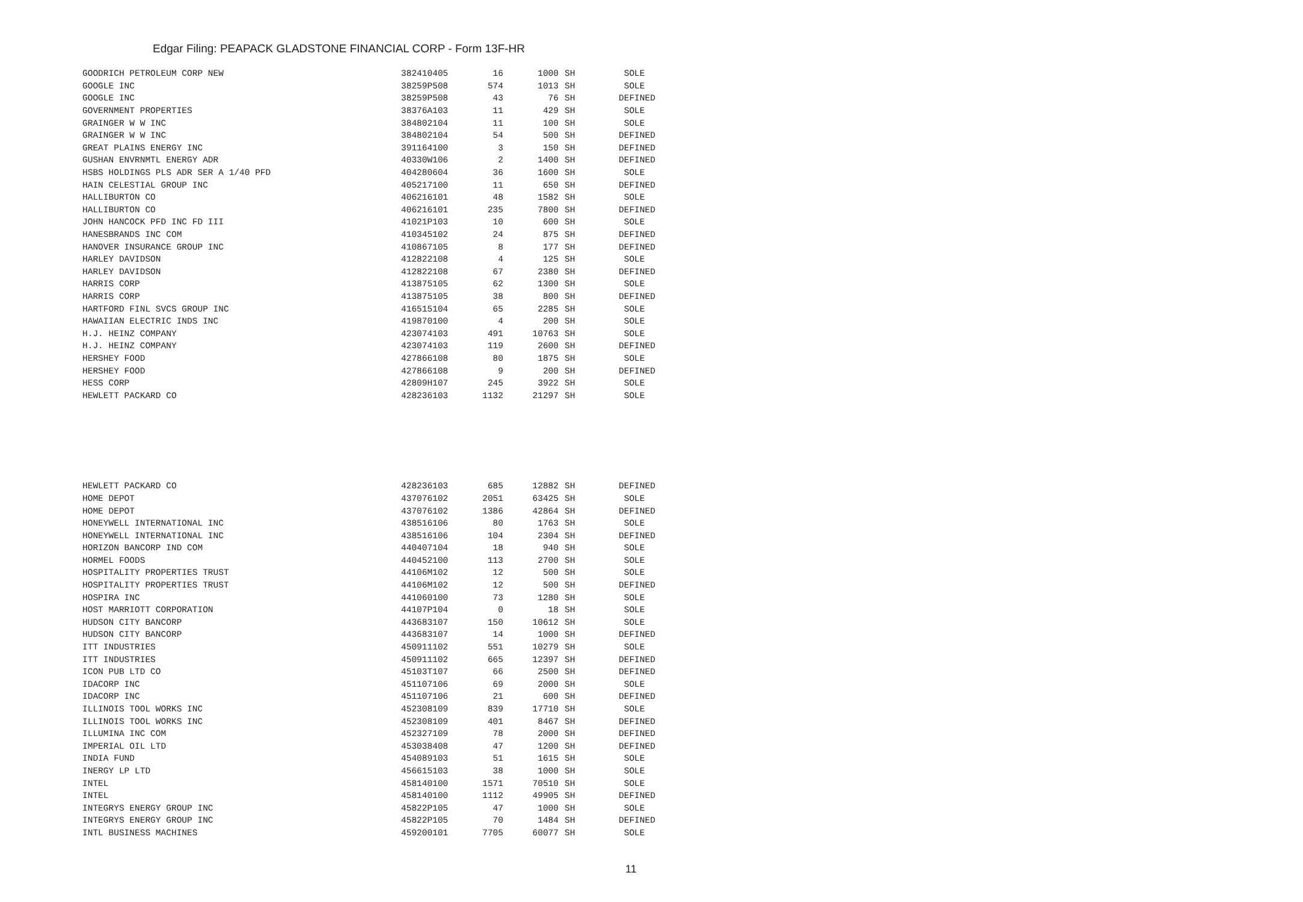Edgar Filing: PEAPACK GLADSTONE FINANCIAL CORP - Form 13F-HR
| GOODRICH PETROLEUM CORP NEW | 382410405 | 16 | 1000 | SH | SOLE |
| GOOGLE INC | 38259P508 | 574 | 1013 | SH | SOLE |
| GOOGLE INC | 38259P508 | 43 | 76 | SH | DEFINED |
| GOVERNMENT PROPERTIES | 38376A103 | 11 | 429 | SH | SOLE |
| GRAINGER W W INC | 384802104 | 11 | 100 | SH | SOLE |
| GRAINGER W W INC | 384802104 | 54 | 500 | SH | DEFINED |
| GREAT PLAINS ENERGY INC | 391164100 | 3 | 150 | SH | DEFINED |
| GUSHAN ENVRNMTL ENERGY ADR | 40330W106 | 2 | 1400 | SH | DEFINED |
| HSBS HOLDINGS PLS ADR SER A 1/40 PFD | 404280604 | 36 | 1600 | SH | SOLE |
| HAIN CELESTIAL GROUP INC | 405217100 | 11 | 650 | SH | DEFINED |
| HALLIBURTON CO | 406216101 | 48 | 1582 | SH | SOLE |
| HALLIBURTON CO | 406216101 | 235 | 7800 | SH | DEFINED |
| JOHN HANCOCK PFD INC FD III | 41021P103 | 10 | 600 | SH | SOLE |
| HANESBRANDS INC COM | 410345102 | 24 | 875 | SH | DEFINED |
| HANOVER INSURANCE GROUP INC | 410867105 | 8 | 177 | SH | DEFINED |
| HARLEY DAVIDSON | 412822108 | 4 | 125 | SH | SOLE |
| HARLEY DAVIDSON | 412822108 | 67 | 2380 | SH | DEFINED |
| HARRIS CORP | 413875105 | 62 | 1300 | SH | SOLE |
| HARRIS CORP | 413875105 | 38 | 800 | SH | DEFINED |
| HARTFORD FINL SVCS GROUP INC | 416515104 | 65 | 2285 | SH | SOLE |
| HAWAIIAN ELECTRIC INDS INC | 419870100 | 4 | 200 | SH | SOLE |
| H.J. HEINZ COMPANY | 423074103 | 491 | 10763 | SH | SOLE |
| H.J. HEINZ COMPANY | 423074103 | 119 | 2600 | SH | DEFINED |
| HERSHEY FOOD | 427866108 | 80 | 1875 | SH | SOLE |
| HERSHEY FOOD | 427866108 | 9 | 200 | SH | DEFINED |
| HESS CORP | 42809H107 | 245 | 3922 | SH | SOLE |
| HEWLETT PACKARD CO | 428236103 | 1132 | 21297 | SH | SOLE |
| HEWLETT PACKARD CO | 428236103 | 685 | 12882 | SH | DEFINED |
| HOME DEPOT | 437076102 | 2051 | 63425 | SH | SOLE |
| HOME DEPOT | 437076102 | 1386 | 42864 | SH | DEFINED |
| HONEYWELL INTERNATIONAL INC | 438516106 | 80 | 1763 | SH | SOLE |
| HONEYWELL INTERNATIONAL INC | 438516106 | 104 | 2304 | SH | DEFINED |
| HORIZON BANCORP IND COM | 440407104 | 18 | 940 | SH | SOLE |
| HORMEL FOODS | 440452100 | 113 | 2700 | SH | SOLE |
| HOSPITALITY PROPERTIES TRUST | 44106M102 | 12 | 500 | SH | SOLE |
| HOSPITALITY PROPERTIES TRUST | 44106M102 | 12 | 500 | SH | DEFINED |
| HOSPIRA INC | 441060100 | 73 | 1280 | SH | SOLE |
| HOST MARRIOTT CORPORATION | 44107P104 | 0 | 18 | SH | SOLE |
| HUDSON CITY BANCORP | 443683107 | 150 | 10612 | SH | SOLE |
| HUDSON CITY BANCORP | 443683107 | 14 | 1000 | SH | DEFINED |
| ITT INDUSTRIES | 450911102 | 551 | 10279 | SH | SOLE |
| ITT INDUSTRIES | 450911102 | 665 | 12397 | SH | DEFINED |
| ICON PUB LTD CO | 45103T107 | 66 | 2500 | SH | DEFINED |
| IDACORP INC | 451107106 | 69 | 2000 | SH | SOLE |
| IDACORP INC | 451107106 | 21 | 600 | SH | DEFINED |
| ILLINOIS TOOL WORKS INC | 452308109 | 839 | 17710 | SH | SOLE |
| ILLINOIS TOOL WORKS INC | 452308109 | 401 | 8467 | SH | DEFINED |
| ILLUMINA INC COM | 452327109 | 78 | 2000 | SH | DEFINED |
| IMPERIAL OIL LTD | 453038408 | 47 | 1200 | SH | DEFINED |
| INDIA FUND | 454089103 | 51 | 1615 | SH | SOLE |
| INERGY LP LTD | 456615103 | 38 | 1000 | SH | SOLE |
| INTEL | 458140100 | 1571 | 70510 | SH | SOLE |
| INTEL | 458140100 | 1112 | 49905 | SH | DEFINED |
| INTEGRYS ENERGY GROUP INC | 45822P105 | 47 | 1000 | SH | SOLE |
| INTEGRYS ENERGY GROUP INC | 45822P105 | 70 | 1484 | SH | DEFINED |
| INTL BUSINESS MACHINES | 459200101 | 7705 | 60077 | SH | SOLE |
11